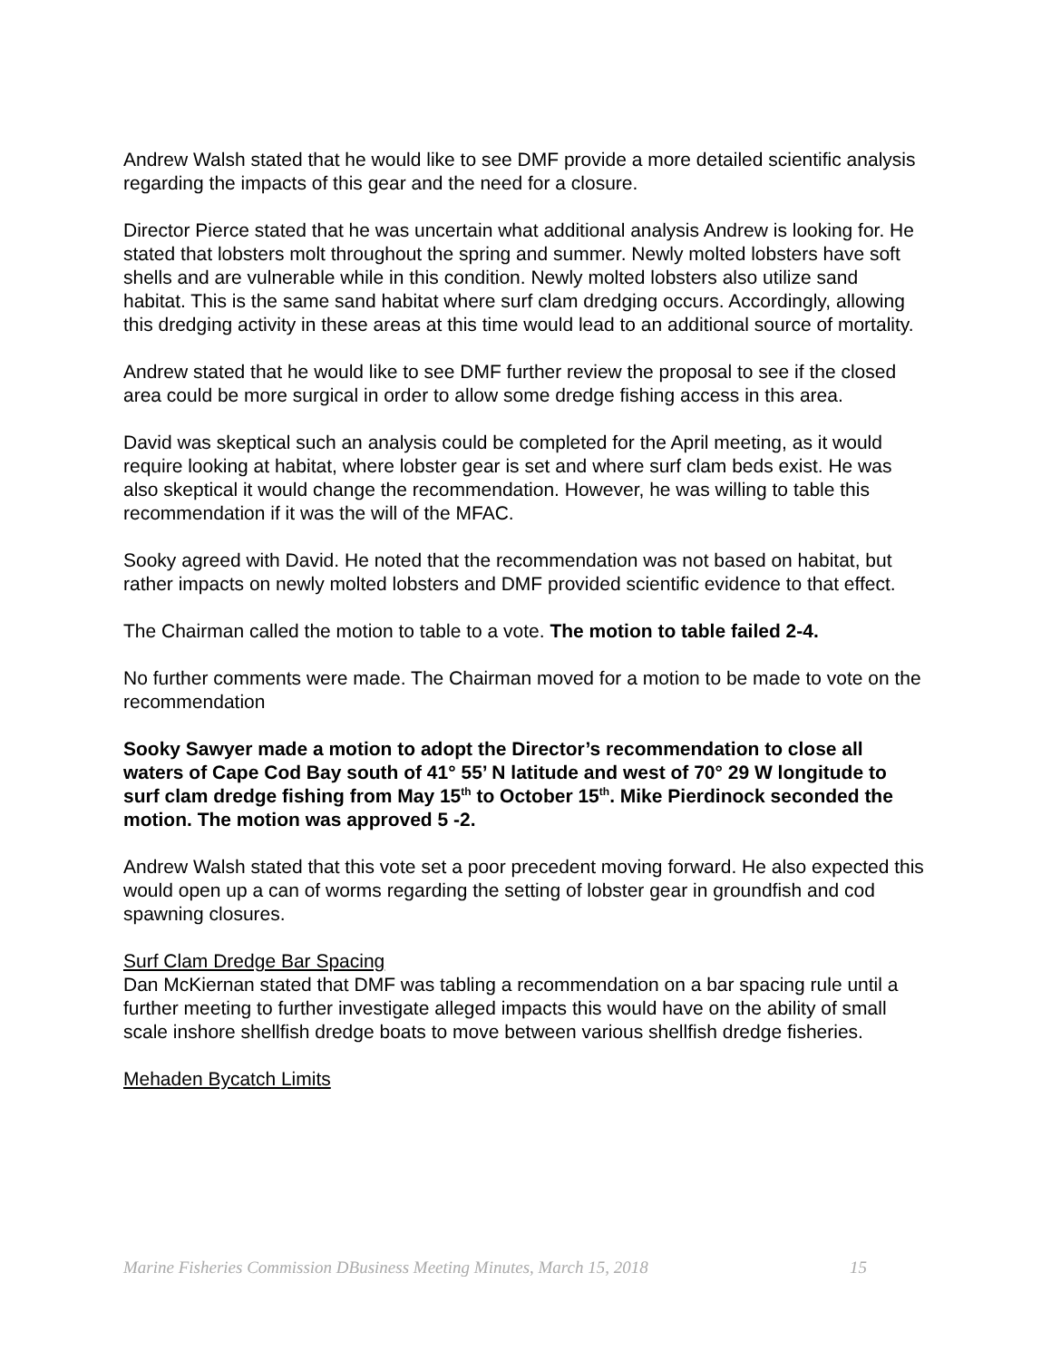Andrew Walsh stated that he would like to see DMF provide a more detailed scientific analysis regarding the impacts of this gear and the need for a closure.
Director Pierce stated that he was uncertain what additional analysis Andrew is looking for. He stated that lobsters molt throughout the spring and summer. Newly molted lobsters have soft shells and are vulnerable while in this condition. Newly molted lobsters also utilize sand habitat. This is the same sand habitat where surf clam dredging occurs. Accordingly, allowing this dredging activity in these areas at this time would lead to an additional source of mortality.
Andrew stated that he would like to see DMF further review the proposal to see if the closed area could be more surgical in order to allow some dredge fishing access in this area.
David was skeptical such an analysis could be completed for the April meeting, as it would require looking at habitat, where lobster gear is set and where surf clam beds exist. He was also skeptical it would change the recommendation. However, he was willing to table this recommendation if it was the will of the MFAC.
Sooky agreed with David. He noted that the recommendation was not based on habitat, but rather impacts on newly molted lobsters and DMF provided scientific evidence to that effect.
The Chairman called the motion to table to a vote. The motion to table failed 2-4.
No further comments were made. The Chairman moved for a motion to be made to vote on the recommendation
Sooky Sawyer made a motion to adopt the Director’s recommendation to close all waters of Cape Cod Bay south of 41° 55’ N latitude and west of 70° 29 W longitude to surf clam dredge fishing from May 15<sup>th</sup> to October 15<sup>th</sup>. Mike Pierdinock seconded the motion. The motion was approved 5 -2.
Andrew Walsh stated that this vote set a poor precedent moving forward. He also expected this would open up a can of worms regarding the setting of lobster gear in groundfish and cod spawning closures.
Surf Clam Dredge Bar Spacing
Dan McKiernan stated that DMF was tabling a recommendation on a bar spacing rule until a further meeting to further investigate alleged impacts this would have on the ability of small scale inshore shellfish dredge boats to move between various shellfish dredge fisheries.
Mehaden Bycatch Limits
Marine Fisheries Commission DBusiness Meeting Minutes, March 15, 2018 15